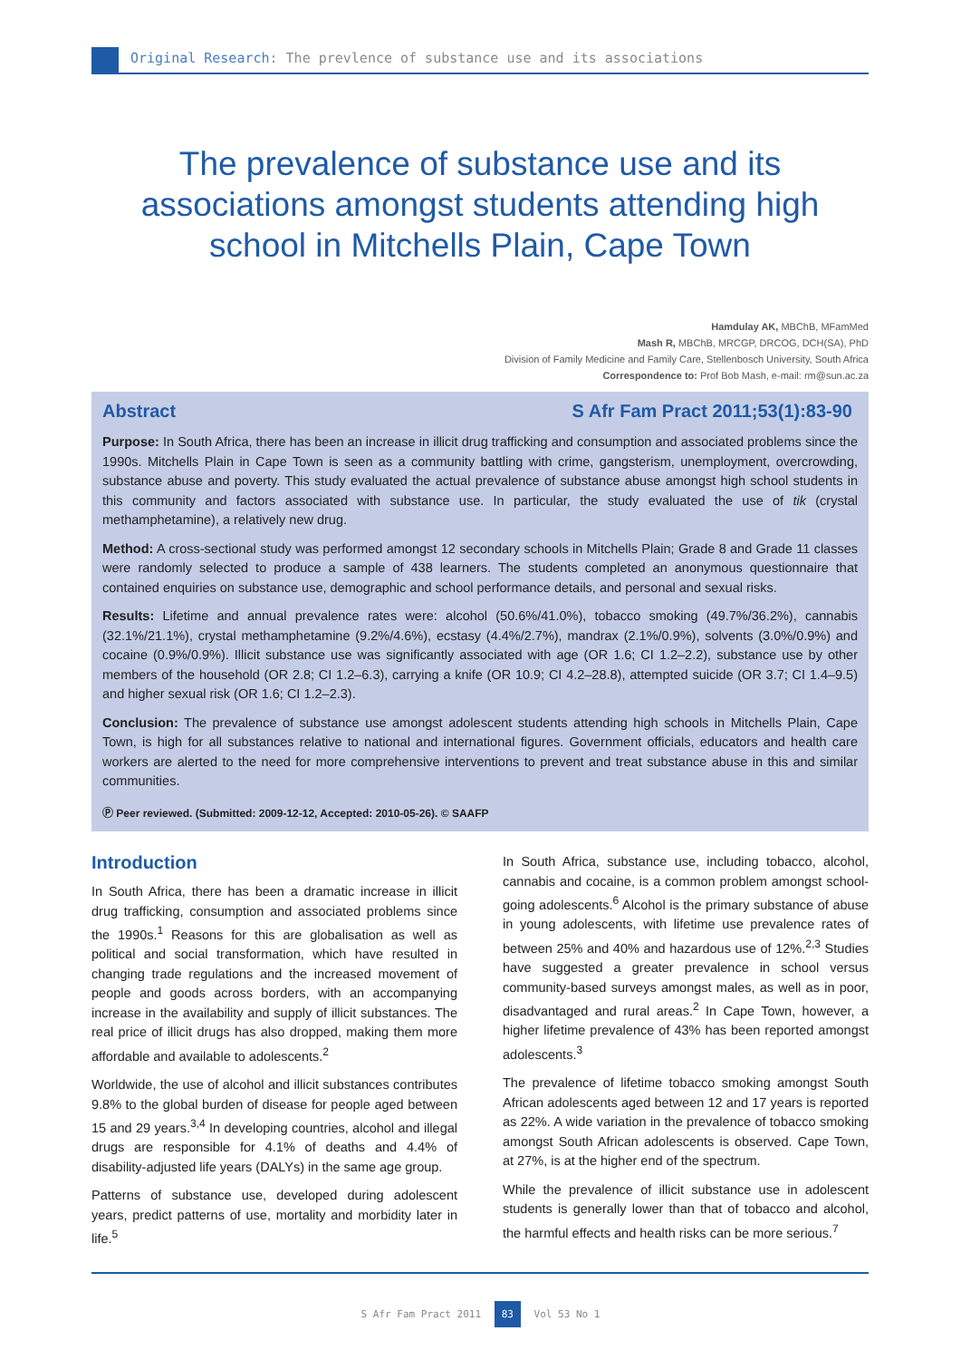Original Research: The prevlence of substance use and its associations
The prevalence of substance use and its associations amongst students attending high school in Mitchells Plain, Cape Town
Hamdulay AK, MBChB, MFamMed
Mash R, MBChB, MRCGP, DRCOG, DCH(SA), PhD
Division of Family Medicine and Family Care, Stellenbosch University, South Africa
Correspondence to: Prof Bob Mash, e-mail: rm@sun.ac.za
Abstract S Afr Fam Pract 2011;53(1):83-90
Purpose: In South Africa, there has been an increase in illicit drug trafficking and consumption and associated problems since the 1990s. Mitchells Plain in Cape Town is seen as a community battling with crime, gangsterism, unemployment, overcrowding, substance abuse and poverty. This study evaluated the actual prevalence of substance abuse amongst high school students in this community and factors associated with substance use. In particular, the study evaluated the use of tik (crystal methamphetamine), a relatively new drug.
Method: A cross-sectional study was performed amongst 12 secondary schools in Mitchells Plain; Grade 8 and Grade 11 classes were randomly selected to produce a sample of 438 learners. The students completed an anonymous questionnaire that contained enquiries on substance use, demographic and school performance details, and personal and sexual risks.
Results: Lifetime and annual prevalence rates were: alcohol (50.6%/41.0%), tobacco smoking (49.7%/36.2%), cannabis (32.1%/21.1%), crystal methamphetamine (9.2%/4.6%), ecstasy (4.4%/2.7%), mandrax (2.1%/0.9%), solvents (3.0%/0.9%) and cocaine (0.9%/0.9%). Illicit substance use was significantly associated with age (OR 1.6; CI 1.2–2.2), substance use by other members of the household (OR 2.8; CI 1.2–6.3), carrying a knife (OR 10.9; CI 4.2–28.8), attempted suicide (OR 3.7; CI 1.4–9.5) and higher sexual risk (OR 1.6; CI 1.2–2.3).
Conclusion: The prevalence of substance use amongst adolescent students attending high schools in Mitchells Plain, Cape Town, is high for all substances relative to national and international figures. Government officials, educators and health care workers are alerted to the need for more comprehensive interventions to prevent and treat substance abuse in this and similar communities.
Ⓟ Peer reviewed. (Submitted: 2009-12-12, Accepted: 2010-05-26). © SAAFP
Introduction
In South Africa, there has been a dramatic increase in illicit drug trafficking, consumption and associated problems since the 1990s.<sup>1</sup> Reasons for this are globalisation as well as political and social transformation, which have resulted in changing trade regulations and the increased movement of people and goods across borders, with an accompanying increase in the availability and supply of illicit substances. The real price of illicit drugs has also dropped, making them more affordable and available to adolescents.<sup>2</sup>
Worldwide, the use of alcohol and illicit substances contributes 9.8% to the global burden of disease for people aged between 15 and 29 years.<sup>3,4</sup> In developing countries, alcohol and illegal drugs are responsible for 4.1% of deaths and 4.4% of disability-adjusted life years (DALYs) in the same age group.
Patterns of substance use, developed during adolescent years, predict patterns of use, mortality and morbidity later in life.<sup>5</sup>
In South Africa, substance use, including tobacco, alcohol, cannabis and cocaine, is a common problem amongst school-going adolescents.<sup>6</sup> Alcohol is the primary substance of abuse in young adolescents, with lifetime use prevalence rates of between 25% and 40% and hazardous use of 12%.<sup>2,3</sup> Studies have suggested a greater prevalence in school versus community-based surveys amongst males, as well as in poor, disadvantaged and rural areas.<sup>2</sup> In Cape Town, however, a higher lifetime prevalence of 43% has been reported amongst adolescents.<sup>3</sup>
The prevalence of lifetime tobacco smoking amongst South African adolescents aged between 12 and 17 years is reported as 22%. A wide variation in the prevalence of tobacco smoking amongst South African adolescents is observed. Cape Town, at 27%, is at the higher end of the spectrum.
While the prevalence of illicit substance use in adolescent students is generally lower than that of tobacco and alcohol, the harmful effects and health risks can be more serious.<sup>7</sup>
S Afr Fam Pract 2011 83 Vol 53 No 1